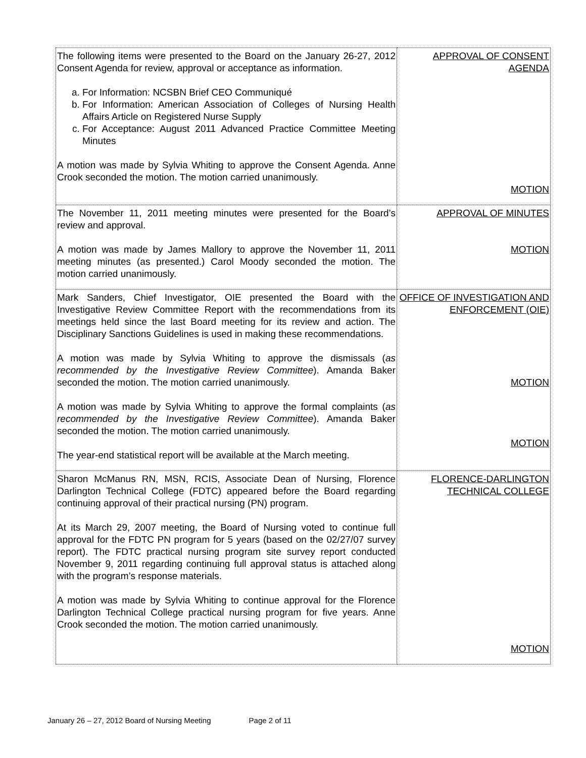| The following items were presented to the Board on the January 26-27, 2012 Consent Agenda for review, approval or acceptance as information. a. For Information: NCSBN Brief CEO Communiqué b. For Information: American Association of Colleges of Nursing Health Affairs Article on Registered Nurse Supply c. For Acceptance: August 2011 Advanced Practice Committee Meeting Minutes A motion was made by Sylvia Whiting to approve the Consent Agenda. Anne Crook seconded the motion. The motion carried unanimously. | APPROVAL OF CONSENT AGENDA MOTION |
| The November 11, 2011 meeting minutes were presented for the Board’s review and approval. A motion was made by James Mallory to approve the November 11, 2011 meeting minutes (as presented.) Carol Moody seconded the motion. The motion carried unanimously. | APPROVAL OF MINUTES MOTION |
| Mark Sanders, Chief Investigator, OIE presented the Board with the Investigative Review Committee Report with the recommendations from its meetings held since the last Board meeting for its review and action. The Disciplinary Sanctions Guidelines is used in making these recommendations. A motion was made by Sylvia Whiting to approve the dismissals ( as recommended by the Investigative Review Committee ). Amanda Baker seconded the motion. The motion carried unanimously. A motion was made by Sylvia Whiting to approve the formal complaints ( as recommended by the Investigative Review Committee ). Amanda Baker seconded the motion. The motion carried unanimously. The year-end statistical report will be available at the March meeting. | OFFICE OF INVESTIGATION AND ENFORCEMENT (OIE) MOTION MOTION |
| Sharon McManus RN, MSN, RCIS, Associate Dean of Nursing, Florence Darlington Technical College (FDTC) appeared before the Board regarding continuing approval of their practical nursing (PN) program. At its March 29, 2007 meeting, the Board of Nursing voted to continue full approval for the FDTC PN program for 5 years (based on the 02/27/07 survey report). The FDTC practical nursing program site survey report conducted November 9, 2011 regarding continuing full approval status is attached along with the program’s response materials. A motion was made by Sylvia Whiting to continue approval for the Florence Darlington Technical College practical nursing program for five years. Anne Crook seconded the motion. The motion carried unanimously. | FLORENCE-DARLINGTON TECHNICAL COLLEGE MOTION |
January 26 – 27, 2012 Board of Nursing Meeting Page 2 of 11